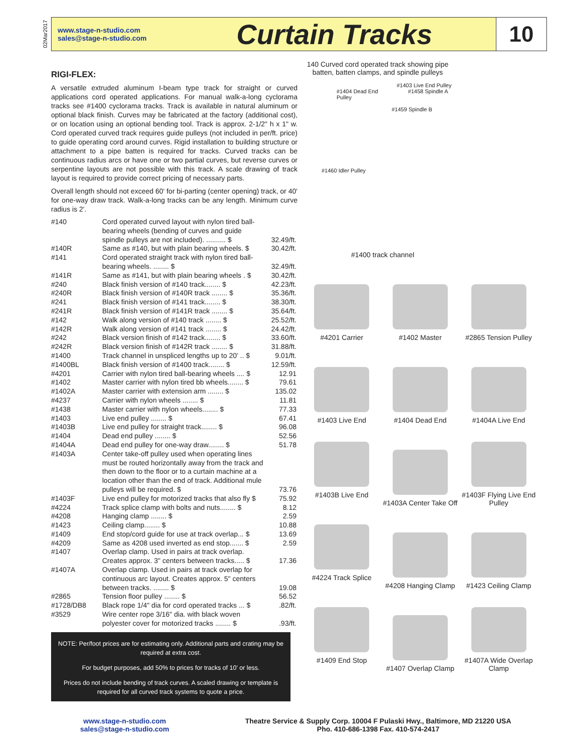02Mar2017
www.stage-n-studio.com
sales@stage-n-studio.com
Curtain Tracks
10
RIGI-FLEX:
A versatile extruded aluminum I-beam type track for straight or curved applications cord operated applications. For manual walk-a-long cyclorama tracks see #1400 cyclorama tracks. Track is available in natural aluminum or optional black finish. Curves may be fabricated at the factory (additional cost), or on location using an optional bending tool. Track is approx. 2-1/2" h x 1" w. Cord operated curved track requires guide pulleys (not included in per/ft. price) to guide operating cord around curves. Rigid installation to building structure or attachment to a pipe batten is required for tracks. Curved tracks can be continuous radius arcs or have one or two partial curves, but reverse curves or serpentine layouts are not possible with this track. A scale drawing of track layout is required to provide correct pricing of necessary parts.
Overall length should not exceed 60' for bi-parting (center opening) track, or 40' for one-way draw track. Walk-a-long tracks can be any length. Minimum curve radius is 2'.
| #140 | Cord operated curved layout with nylon tired ball-bearing wheels (bending of curves and guide spindle pulleys are not included). .......... $ | 32.49/ft. |
| #140R | Same as #140, but with plain bearing wheels. $ | 30.42/ft. |
| #141 | Cord operated straight track with nylon tired ball-bearing wheels. ........ $ | 32.49/ft. |
| #141R | Same as #141, but with plain bearing wheels . $ | 30.42/ft. |
| #240 | Black finish version of #140 track........ $ | 42.23/ft. |
| #240R | Black finish version of #140R track ........ $ | 35.36/ft. |
| #241 | Black finish version of #141 track........ $ | 38.30/ft. |
| #241R | Black finish version of #141R track ........ $ | 35.64/ft. |
| #142 | Walk along version of #140 track ........ $ | 25.52/ft. |
| #142R | Walk along version of #141 track ........ $ | 24.42/ft. |
| #242 | Black version finish of #142 track........ $ | 33.60/ft. |
| #242R | Black version finish of #142R track ........ $ | 31.88/ft. |
| #1400 | Track channel in unspliced lengths up to 20' .. $ | 9.01/ft. |
| #1400BL | Black finish version of #1400 track........ $ | 12.59/ft. |
| #4201 | Carrier with nylon tired ball-bearing wheels .... $ | 12.91 |
| #1402 | Master carrier with nylon tired bb wheels........ $ | 79.61 |
| #1402A | Master carrier with extension arm ........ $ | 135.02 |
| #4237 | Carrier with nylon wheels ........ $ | 11.81 |
| #1438 | Master carrier with nylon wheels........ $ | 77.33 |
| #1403 | Live end pulley ........ $ | 67.41 |
| #1403B | Live end pulley for straight track........ $ | 96.08 |
| #1404 | Dead end pulley ........ $ | 52.56 |
| #1404A | Dead end pulley for one-way draw........ $ | 51.78 |
| #1403A | Center take-off pulley used when operating lines must be routed horizontally away from the track and then down to the floor or to a curtain machine at a location other than the end of track. Additional mule pulleys will be required. $ | 73.76 |
| #1403F | Live end pulley for motorized tracks that also fly $ | 75.92 |
| #4224 | Track splice clamp with bolts and nuts........ $ | 8.12 |
| #4208 | Hanging clamp ........ $ | 2.59 |
| #1423 | Ceiling clamp........ $ | 10.88 |
| #1409 | End stop/cord guide for use at track overlap... $ | 13.69 |
| #4209 | Same as 4208 used inverted as end stop....... $ | 2.59 |
| #1407 | Overlap clamp. Used in pairs at track overlap. Creates approx. 3" centers between tracks..... $ | 17.36 |
| #1407A | Overlap clamp. Used in pairs at track overlap for continuous arc layout. Creates approx. 5" centers between tracks. ........ $ | 19.08 |
| #2865 | Tension floor pulley ........ $ | 56.52 |
| #1728/DB8 | Black rope 1/4" dia for cord operated tracks ... $ | .82/ft. |
| #3529 | Wire center rope 3/16" dia. with black woven polyester cover for motorized tracks ........ $ | .93/ft. |
NOTE: Per/foot prices are for estimating only. Additional parts and crating may be required at extra cost.
For budget purposes, add 50% to prices for tracks of 10' or less.
Prices do not include bending of track curves. A scaled drawing or template is required for all curved track systems to quote a price.
140 Curved cord operated track showing pipe batten, batten clamps, and spindle pulleys
#1403 Live End Pulley
#1404 Dead End
Pulley #1458 Spindle A
#1459 Spindle B
#1460 Idler Pulley
#1400 track channel
#4201 Carrier
#1402 Master
#2865 Tension Pulley
#1403 Live End
#1404 Dead End
#1404A Live End
#1403B Live End
#1403A Center Take Off
#1403F Flying Live End Pulley
#4224 Track Splice
#4208 Hanging Clamp
#1423 Ceiling Clamp
#1409 End Stop
#1407 Overlap Clamp
#1407A Wide Overlap Clamp
www.stage-n-studio.com
sales@stage-n-studio.com
Theatre Service & Supply Corp. 10004 F Pulaski Hwy., Baltimore, MD 21220 USA
Pho. 410-686-1398 Fax. 410-574-2417